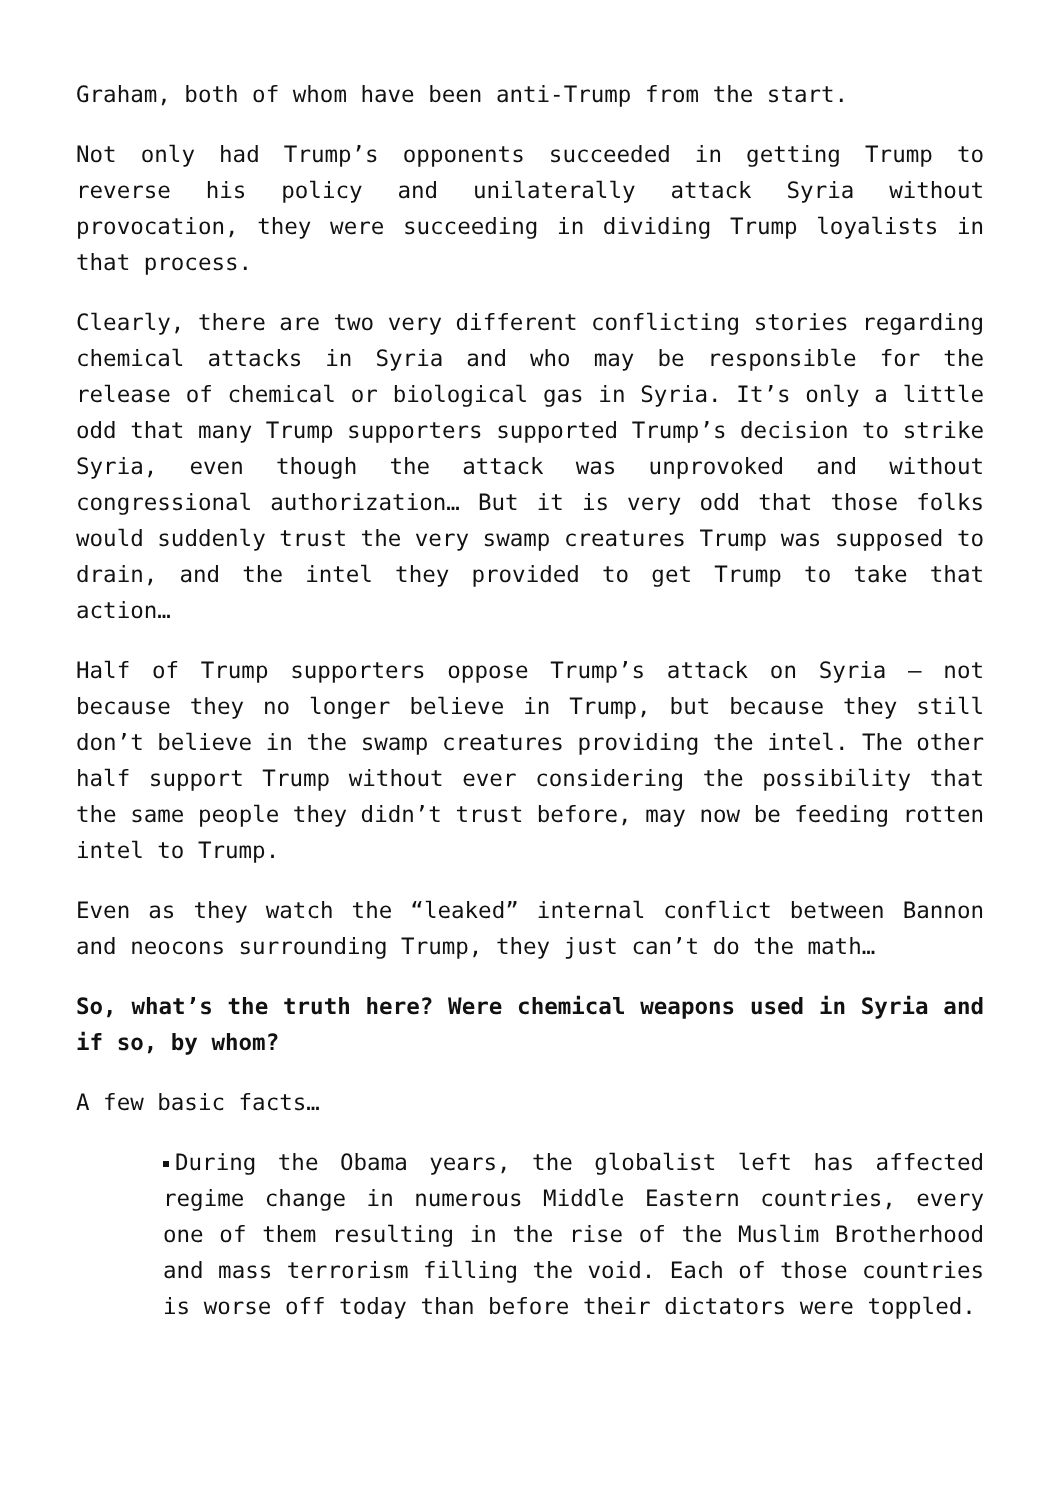Graham, both of whom have been anti-Trump from the start.
Not only had Trump’s opponents succeeded in getting Trump to reverse his policy and unilaterally attack Syria without provocation, they were succeeding in dividing Trump loyalists in that process.
Clearly, there are two very different conflicting stories regarding chemical attacks in Syria and who may be responsible for the release of chemical or biological gas in Syria. It’s only a little odd that many Trump supporters supported Trump’s decision to strike Syria, even though the attack was unprovoked and without congressional authorization… But it is very odd that those folks would suddenly trust the very swamp creatures Trump was supposed to drain, and the intel they provided to get Trump to take that action…
Half of Trump supporters oppose Trump’s attack on Syria – not because they no longer believe in Trump, but because they still don’t believe in the swamp creatures providing the intel. The other half support Trump without ever considering the possibility that the same people they didn’t trust before, may now be feeding rotten intel to Trump.
Even as they watch the “leaked” internal conflict between Bannon and neocons surrounding Trump, they just can’t do the math…
So, what’s the truth here? Were chemical weapons used in Syria and if so, by whom?
A few basic facts…
During the Obama years, the globalist left has affected regime change in numerous Middle Eastern countries, every one of them resulting in the rise of the Muslim Brotherhood and mass terrorism filling the void. Each of those countries is worse off today than before their dictators were toppled.